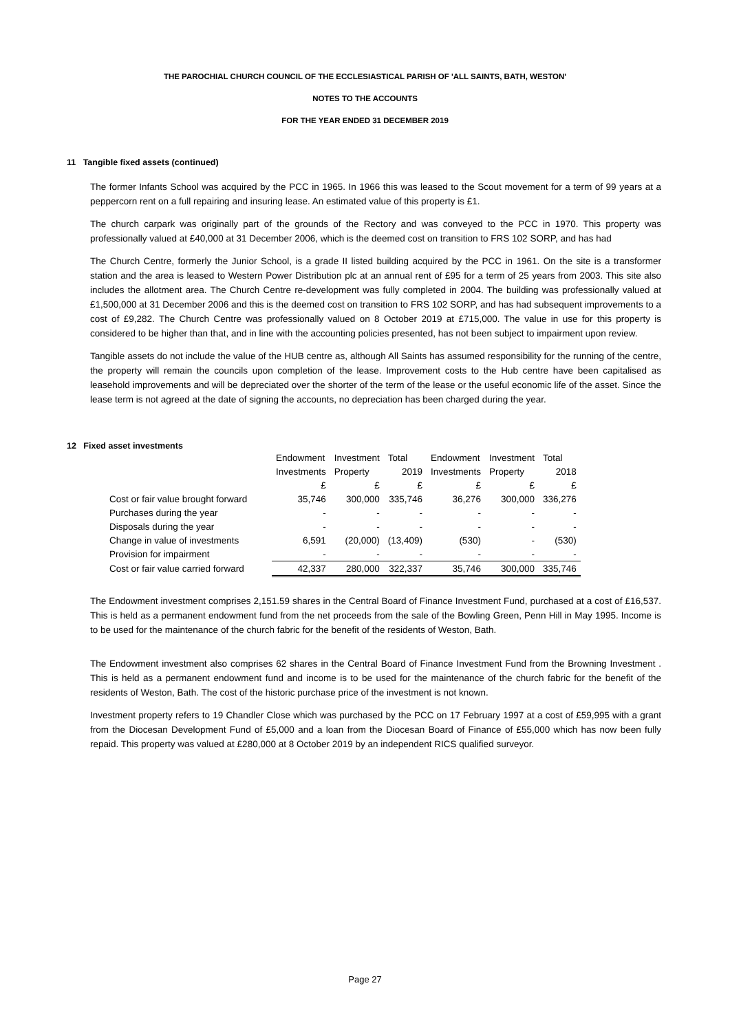THE PAROCHIAL CHURCH COUNCIL OF THE ECCLESIASTICAL PARISH OF 'ALL SAINTS, BATH, WESTON'
NOTES TO THE ACCOUNTS
FOR THE YEAR ENDED 31 DECEMBER 2019
11 Tangible fixed assets (continued)
The former Infants School was acquired by the PCC in 1965. In 1966 this was leased to the Scout movement for a term of 99 years at a peppercorn rent on a full repairing and insuring lease. An estimated value of this property is £1.
The church carpark was originally part of the grounds of the Rectory and was conveyed to the PCC in 1970. This property was professionally valued at £40,000 at 31 December 2006, which is the deemed cost on transition to FRS 102 SORP, and has had
The Church Centre, formerly the Junior School, is a grade II listed building acquired by the PCC in 1961. On the site is a transformer station and the area is leased to Western Power Distribution plc at an annual rent of £95 for a term of 25 years from 2003. This site also includes the allotment area. The Church Centre re-development was fully completed in 2004. The building was professionally valued at £1,500,000 at 31 December 2006 and this is the deemed cost on transition to FRS 102 SORP, and has had subsequent improvements to a cost of £9,282. The Church Centre was professionally valued on 8 October 2019 at £715,000. The value in use for this property is considered to be higher than that, and in line with the accounting policies presented, has not been subject to impairment upon review.
Tangible assets do not include the value of the HUB centre as, although All Saints has assumed responsibility for the running of the centre, the property will remain the councils upon completion of the lease. Improvement costs to the Hub centre have been capitalised as leasehold improvements and will be depreciated over the shorter of the term of the lease or the useful economic life of the asset. Since the lease term is not agreed at the date of signing the accounts, no depreciation has been charged during the year.
12 Fixed asset investments
| | Endowment | Investment | Total | Endowment | Investment | Total |
| | Investments | Property | 2019 | Investments | Property | 2018 |
| | £ | £ | £ | £ | £ | £ |
| Cost or fair value brought forward | 35,746 | 300,000 | 335,746 | 36,276 | 300,000 | 336,276 |
| Purchases during the year | - | - | - | - | - | - |
| Disposals during the year | - | - | - | - | - | - |
| Change in value of investments | 6,591 | (20,000) | (13,409) | (530) | - | (530) |
| Provision for impairment | - | - | - | - | - | - |
| Cost or fair value carried forward | 42,337 | 280,000 | 322,337 | 35,746 | 300,000 | 335,746 |
The Endowment investment comprises 2,151.59 shares in the Central Board of Finance Investment Fund, purchased at a cost of £16,537. This is held as a permanent endowment fund from the net proceeds from the sale of the Bowling Green, Penn Hill in May 1995. Income is to be used for the maintenance of the church fabric for the benefit of the residents of Weston, Bath.
The Endowment investment also comprises 62 shares in the Central Board of Finance Investment Fund from the Browning Investment . This is held as a permanent endowment fund and income is to be used for the maintenance of the church fabric for the benefit of the residents of Weston, Bath. The cost of the historic purchase price of the investment is not known.
Investment property refers to 19 Chandler Close which was purchased by the PCC on 17 February 1997 at a cost of £59,995 with a grant from the Diocesan Development Fund of £5,000 and a loan from the Diocesan Board of Finance of £55,000 which has now been fully repaid. This property was valued at £280,000 at 8 October 2019 by an independent RICS qualified surveyor.
Page 27